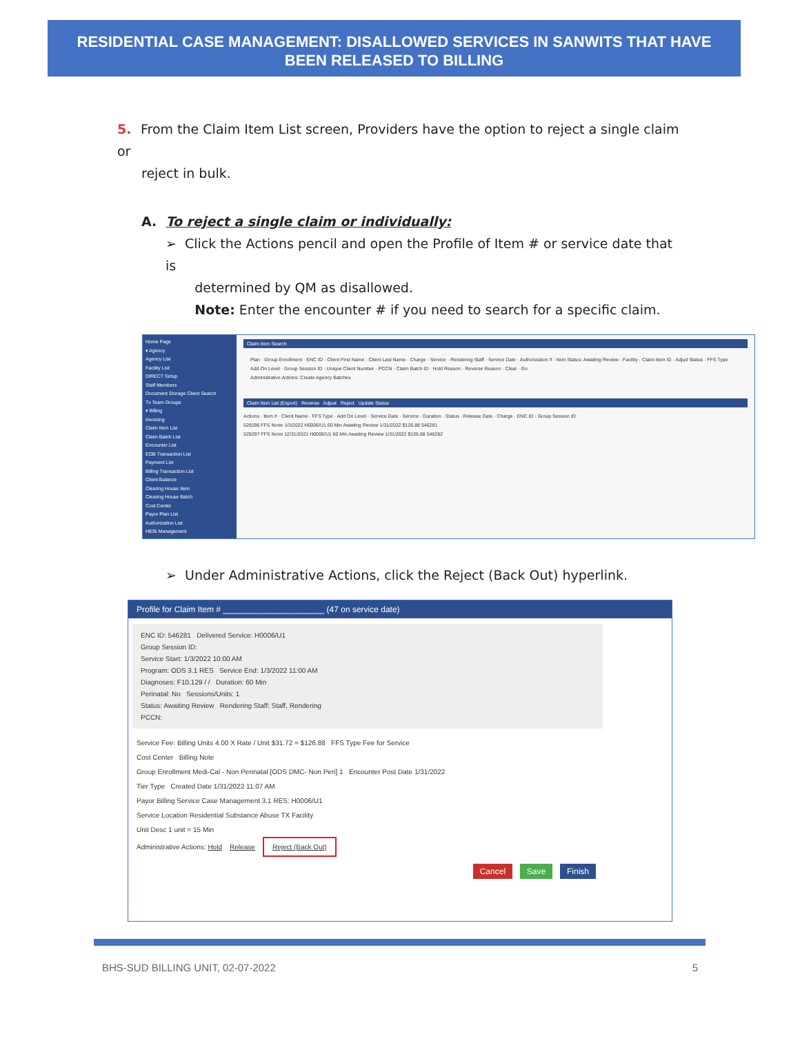RESIDENTIAL CASE MANAGEMENT: DISALLOWED SERVICES IN SANWITS THAT HAVE BEEN RELEASED TO BILLING
5. From the Claim Item List screen, Providers have the option to reject a single claim or
reject in bulk.
A. To reject a single claim or individually:
➢ Click the Actions pencil and open the Profile of Item # or service date that is
determined by QM as disallowed.
Note: Enter the encounter # if you need to search for a specific claim.
Home Page
▾ Agency
Agency List
Facility List
DIRECT Setup
Staff Members
Document Storage Client Search
Tx Team Groups
▾ Billing
Invoicing
Claim Item List
Claim Batch List
Encounter List
EOB Transaction List
Payment List
Billing Transaction List
Client Balance
Clearing House Item
Clearing House Batch
Cost Center
Payor Plan List
Authorization List
H835 Management
Claim Item Search
Plan · Group Enrollment · ENC ID · Client First Name · Client Last Name · Charge · Service · Rendering Staff · Service Date · Authorization # · Item Status: Awaiting Review · Facility · Claim Item ID · Adjud Status · FFS Type · Add-On Level · Group Session ID · Unique Client Number · PCCN · Claim Batch ID · Hold Reason · Reverse Reason · Clear · Go
Administrative Actions: Create Agency Batches
Claim Item List (Export) Reverse Adjust Reject Update Status
Actions · Item # · Client Name · FFS Type · Add On Level · Service Date · Service · Duration · Status · Release Date · Charge · ENC ID · Group Session ID
529296 FFS None 1/3/2022 H0006/U1 60 Min Awaiting Review 1/31/2022 $126.88 546281
529297 FFS None 12/31/2021 H0006/U1 60 Min Awaiting Review 1/31/2022 $126.88 546282
➢ Under Administrative Actions, click the Reject (Back Out) hyperlink.
Profile for Claim Item # ______________________ (47 on service date)
ENC ID: 546281 Delivered Service: H0006/U1
Group Session ID:
Service Start: 1/3/2022 10:00 AM
Program: ODS 3.1 RES Service End: 1/3/2022 11:00 AM
Diagnoses: F10.129 / / Duration: 60 Min
Perinatal: No Sessions/Units: 1
Status: Awaiting Review Rendering Staff: Staff, Rendering
PCCN:
Service Fee: Billing Units 4.00 X Rate / Unit $31.72 = $126.88 FFS Type Fee for Service
Cost Center Billing Note
Group Enrollment Medi-Cal - Non Perinatal [ODS DMC- Non Peri] 1 Encounter Post Date 1/31/2022
Tier Type Created Date 1/31/2022 11:07 AM
Payor Billing Service Case Management 3.1 RES: H0006/U1
Service Location Residential Substance Abuse TX Facility
Unit Desc 1 unit = 15 Min
Administrative Actions: Hold Release Reject (Back Out)
Cancel Save Finish
BHS-SUD BILLING UNIT, 02-07-2022 5